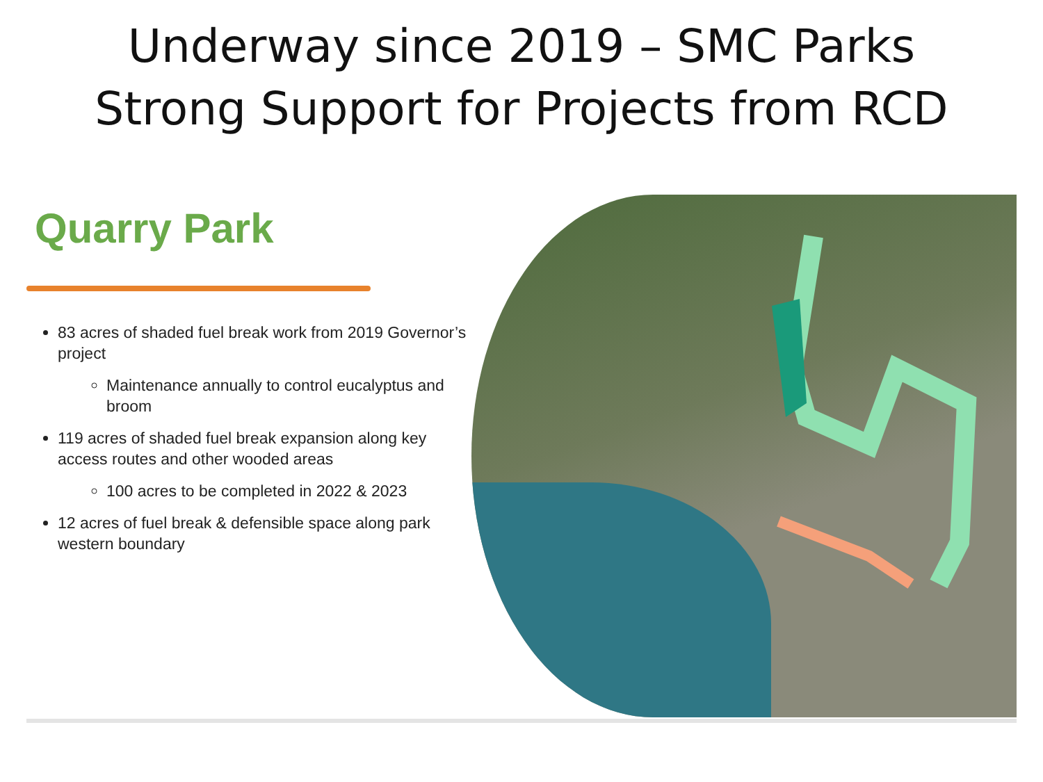Underway since 2019 – SMC Parks
Strong Support for Projects from RCD
Quarry Park
83 acres of shaded fuel break work from 2019 Governor’s project
Maintenance annually to control eucalyptus and broom
119 acres of shaded fuel break expansion along key access routes and other wooded areas
100 acres to be completed in 2022 & 2023
12 acres of fuel break & defensible space along park western boundary